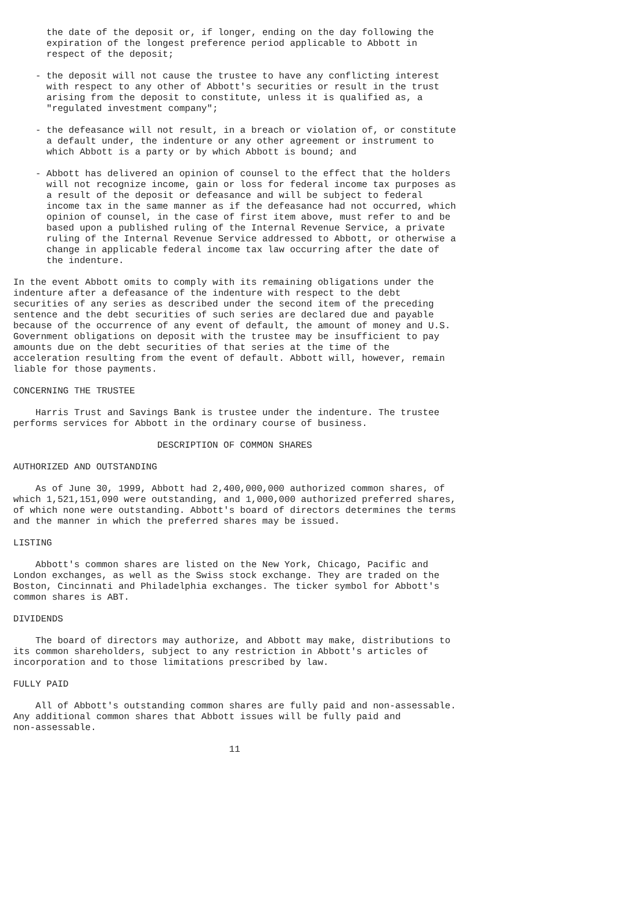the date of the deposit or, if longer, ending on the day following the
      expiration of the longest preference period applicable to Abbott in
      respect of the deposit;

    - the deposit will not cause the trustee to have any conflicting interest
      with respect to any other of Abbott's securities or result in the trust
      arising from the deposit to constitute, unless it is qualified as, a
      "regulated investment company";

    - the defeasance will not result, in a breach or violation of, or constitute
      a default under, the indenture or any other agreement or instrument to
      which Abbott is a party or by which Abbott is bound; and

    - Abbott has delivered an opinion of counsel to the effect that the holders
      will not recognize income, gain or loss for federal income tax purposes as
      a result of the deposit or defeasance and will be subject to federal
      income tax in the same manner as if the defeasance had not occurred, which
      opinion of counsel, in the case of first item above, must refer to and be
      based upon a published ruling of the Internal Revenue Service, a private
      ruling of the Internal Revenue Service addressed to Abbott, or otherwise a
      change in applicable federal income tax law occurring after the date of
      the indenture.

In the event Abbott omits to comply with its remaining obligations under the
indenture after a defeasance of the indenture with respect to the debt
securities of any series as described under the second item of the preceding
sentence and the debt securities of such series are declared due and payable
because of the occurrence of any event of default, the amount of money and U.S.
Government obligations on deposit with the trustee may be insufficient to pay
amounts due on the debt securities of that series at the time of the
acceleration resulting from the event of default. Abbott will, however, remain
liable for those payments.

CONCERNING THE TRUSTEE

    Harris Trust and Savings Bank is trustee under the indenture. The trustee
performs services for Abbott in the ordinary course of business.

                          DESCRIPTION OF COMMON SHARES

AUTHORIZED AND OUTSTANDING

    As of June 30, 1999, Abbott had 2,400,000,000 authorized common shares, of
which 1,521,151,090 were outstanding, and 1,000,000 authorized preferred shares,
of which none were outstanding. Abbott's board of directors determines the terms
and the manner in which the preferred shares may be issued.

LISTING

    Abbott's common shares are listed on the New York, Chicago, Pacific and
London exchanges, as well as the Swiss stock exchange. They are traded on the
Boston, Cincinnati and Philadelphia exchanges. The ticker symbol for Abbott's
common shares is ABT.

DIVIDENDS

    The board of directors may authorize, and Abbott may make, distributions to
its common shareholders, subject to any restriction in Abbott's articles of
incorporation and to those limitations prescribed by law.

FULLY PAID

    All of Abbott's outstanding common shares are fully paid and non-assessable.
Any additional common shares that Abbott issues will be fully paid and
non-assessable.

                                       11